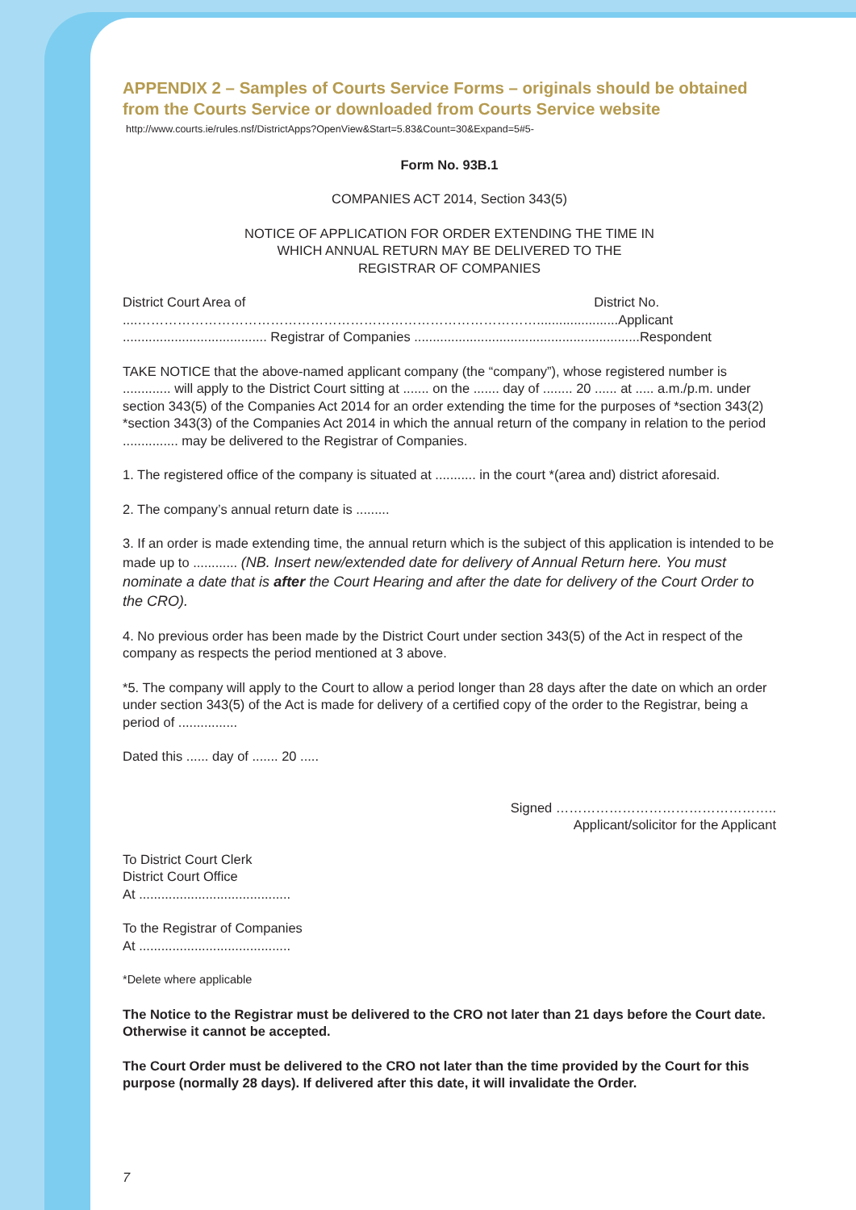APPENDIX 2 – Samples of Courts Service Forms – originals should be obtained from the Courts Service or downloaded from Courts Service website
http://www.courts.ie/rules.nsf/DistrictApps?OpenView&Start=5.83&Count=30&Expand=5#5-
Form No. 93B.1
COMPANIES ACT 2014, Section 343(5)
NOTICE OF APPLICATION FOR ORDER EXTENDING THE TIME IN
WHICH ANNUAL RETURN MAY BE DELIVERED TO THE
REGISTRAR OF COMPANIES
District Court Area of District No.
....………………………………………………………………………………......................Applicant
....................................... Registrar of Companies .............................................................Respondent
TAKE NOTICE that the above-named applicant company (the “company”), whose registered number is ............. will apply to the District Court sitting at ....... on the ....... day of ........ 20 ...... at ..... a.m./p.m. under section 343(5) of the Companies Act 2014 for an order extending the time for the purposes of *section 343(2) *section 343(3) of the Companies Act 2014 in which the annual return of the company in relation to the period ............... may be delivered to the Registrar of Companies.
1. The registered office of the company is situated at ........... in the court *(area and) district aforesaid.
2. The company’s annual return date is .........
3. If an order is made extending time, the annual return which is the subject of this application is intended to be made up to ............ (NB. Insert new/extended date for delivery of Annual Return here. You must nominate a date that is after the Court Hearing and after the date for delivery of the Court Order to the CRO).
4. No previous order has been made by the District Court under section 343(5) of the Act in respect of the company as respects the period mentioned at 3 above.
*5. The company will apply to the Court to allow a period longer than 28 days after the date on which an order under section 343(5) of the Act is made for delivery of a certified copy of the order to the Registrar, being a period of ................
Dated this ...... day of ....... 20 .....
Signed …………………………………………..
Applicant/solicitor for the Applicant
To District Court Clerk
District Court Office
At .........................................
To the Registrar of Companies
At .........................................
*Delete where applicable
The Notice to the Registrar must be delivered to the CRO not later than 21 days before the Court date. Otherwise it cannot be accepted.
The Court Order must be delivered to the CRO not later than the time provided by the Court for this purpose (normally 28 days). If delivered after this date, it will invalidate the Order.
7